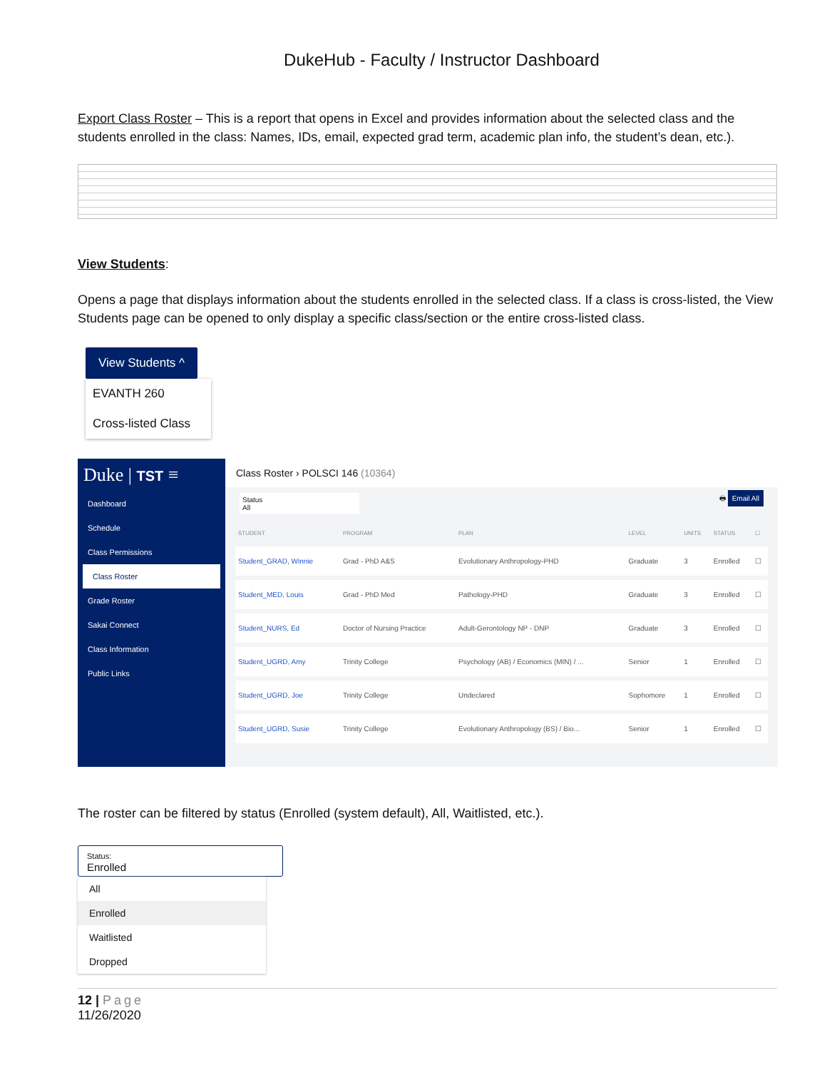DukeHub - Faculty / Instructor Dashboard
Export Class Roster – This is a report that opens in Excel and provides information about the selected class and the students enrolled in the class: Names, IDs, email, expected grad term, academic plan info, the student’s dean, etc.).
View Students:
Opens a page that displays information about the students enrolled in the selected class. If a class is cross-listed, the View Students page can be opened to only display a specific class/section or the entire cross-listed class.
View Students ^
EVANTH 260
Cross-listed Class
Duke | TST ≡
Dashboard
Schedule
Class Permissions
Class Roster
Grade Roster
Sakai Connect
Class Information
Public Links
Class Roster › POLSCI 146 (10364)
Status
All 🖶 Email All
| STUDENT | PROGRAM | PLAN | LEVEL | UNITS | STATUS | ☐ |
| --- | --- | --- | --- | --- | --- | --- |
| Student_GRAD, Winnie | Grad - PhD A&S | Evolutionary Anthropology-PHD | Graduate | 3 | Enrolled | ☐ |
| Student_MED, Louis | Grad - PhD Med | Pathology-PHD | Graduate | 3 | Enrolled | ☐ |
| Student_NURS, Ed | Doctor of Nursing Practice | Adult-Gerontology NP - DNP | Graduate | 3 | Enrolled | ☐ |
| Student_UGRD, Amy | Trinity College | Psychology (AB) / Economics (MIN) / ... | Senior | 1 | Enrolled | ☐ |
| Student_UGRD, Joe | Trinity College | Undeclared | Sophomore | 1 | Enrolled | ☐ |
| Student_UGRD, Susie | Trinity College | Evolutionary Anthropology (BS) / Bio... | Senior | 1 | Enrolled | ☐ |
The roster can be filtered by status (Enrolled (system default), All, Waitlisted, etc.).
Status:
Enrolled
All
Enrolled
Waitlisted
Dropped
12 | Page
11/26/2020